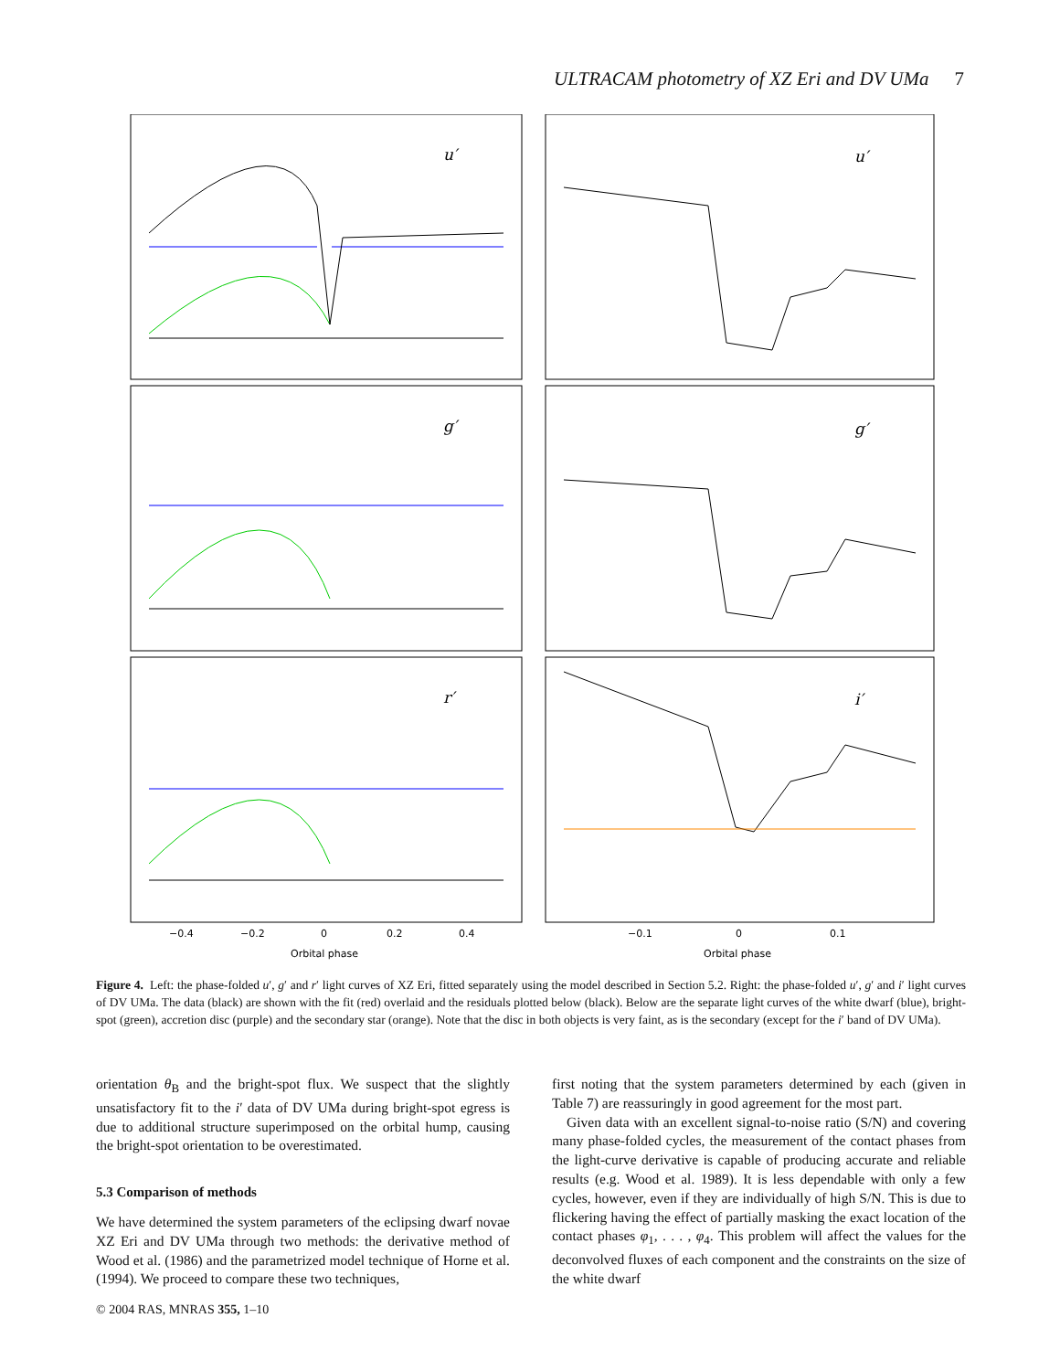ULTRACAM photometry of XZ Eri and DV UMa 7
u′
g′
r′
u′
g′
i′
−0.4
−0.2
0
0.2
0.4
−0.1
0
0.1
Orbital phase
Orbital phase
Figure 4. Left: the phase-folded u′, g′ and r′ light curves of XZ Eri, fitted separately using the model described in Section 5.2. Right: the phase-folded u′, g′ and i′ light curves of DV UMa. The data (black) are shown with the fit (red) overlaid and the residuals plotted below (black). Below are the separate light curves of the white dwarf (blue), bright-spot (green), accretion disc (purple) and the secondary star (orange). Note that the disc in both objects is very faint, as is the secondary (except for the i′ band of DV UMa).
orientation θ<sub>B</sub> and the bright-spot flux. We suspect that the slightly unsatisfactory fit to the i′ data of DV UMa during bright-spot egress is due to additional structure superimposed on the orbital hump, causing the bright-spot orientation to be overestimated.
5.3 Comparison of methods
We have determined the system parameters of the eclipsing dwarf novae XZ Eri and DV UMa through two methods: the derivative method of Wood et al. (1986) and the parametrized model technique of Horne et al. (1994). We proceed to compare these two techniques,
first noting that the system parameters determined by each (given in Table 7) are reassuringly in good agreement for the most part.
Given data with an excellent signal-to-noise ratio (S/N) and covering many phase-folded cycles, the measurement of the contact phases from the light-curve derivative is capable of producing accurate and reliable results (e.g. Wood et al. 1989). It is less dependable with only a few cycles, however, even if they are individually of high S/N. This is due to flickering having the effect of partially masking the exact location of the contact phases φ<sub>1</sub>, . . . , φ<sub>4</sub>. This problem will affect the values for the deconvolved fluxes of each component and the constraints on the size of the white dwarf
© 2004 RAS, MNRAS 355, 1–10